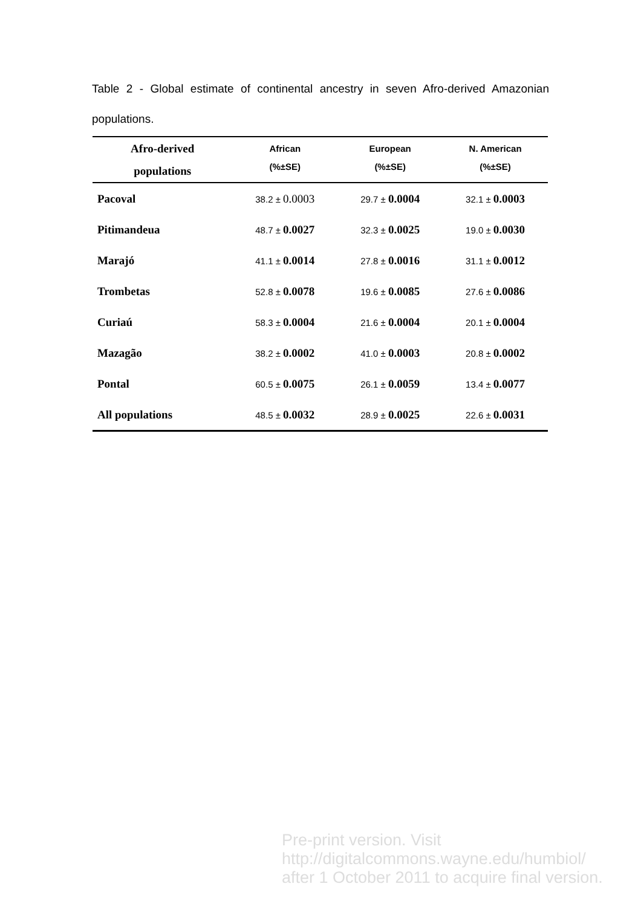Table 2 - Global estimate of continental ancestry in seven Afro-derived Amazonian populations.
| Afro-derived populations | African (%±SE) | European (%±SE) | N. American (%±SE) |
| --- | --- | --- | --- |
| Pacoval | 38.2 ± 0.0003 | 29.7 ± 0.0004 | 32.1 ± 0.0003 |
| Pitimandeua | 48.7 ± 0.0027 | 32.3 ± 0.0025 | 19.0 ± 0.0030 |
| Marajó | 41.1 ± 0.0014 | 27.8 ± 0.0016 | 31.1 ± 0.0012 |
| Trombetas | 52.8 ± 0.0078 | 19.6 ± 0.0085 | 27.6 ± 0.0086 |
| Curiaú | 58.3 ± 0.0004 | 21.6 ± 0.0004 | 20.1 ± 0.0004 |
| Mazagão | 38.2 ± 0.0002 | 41.0 ± 0.0003 | 20.8 ± 0.0002 |
| Pontal | 60.5 ± 0.0075 | 26.1 ± 0.0059 | 13.4 ± 0.0077 |
| All populations | 48.5 ± 0.0032 | 28.9 ± 0.0025 | 22.6 ± 0.0031 |
Pre-print version. Visit
http://digitalcommons.wayne.edu/humbiol/
after 1 October 2011 to acquire final version.